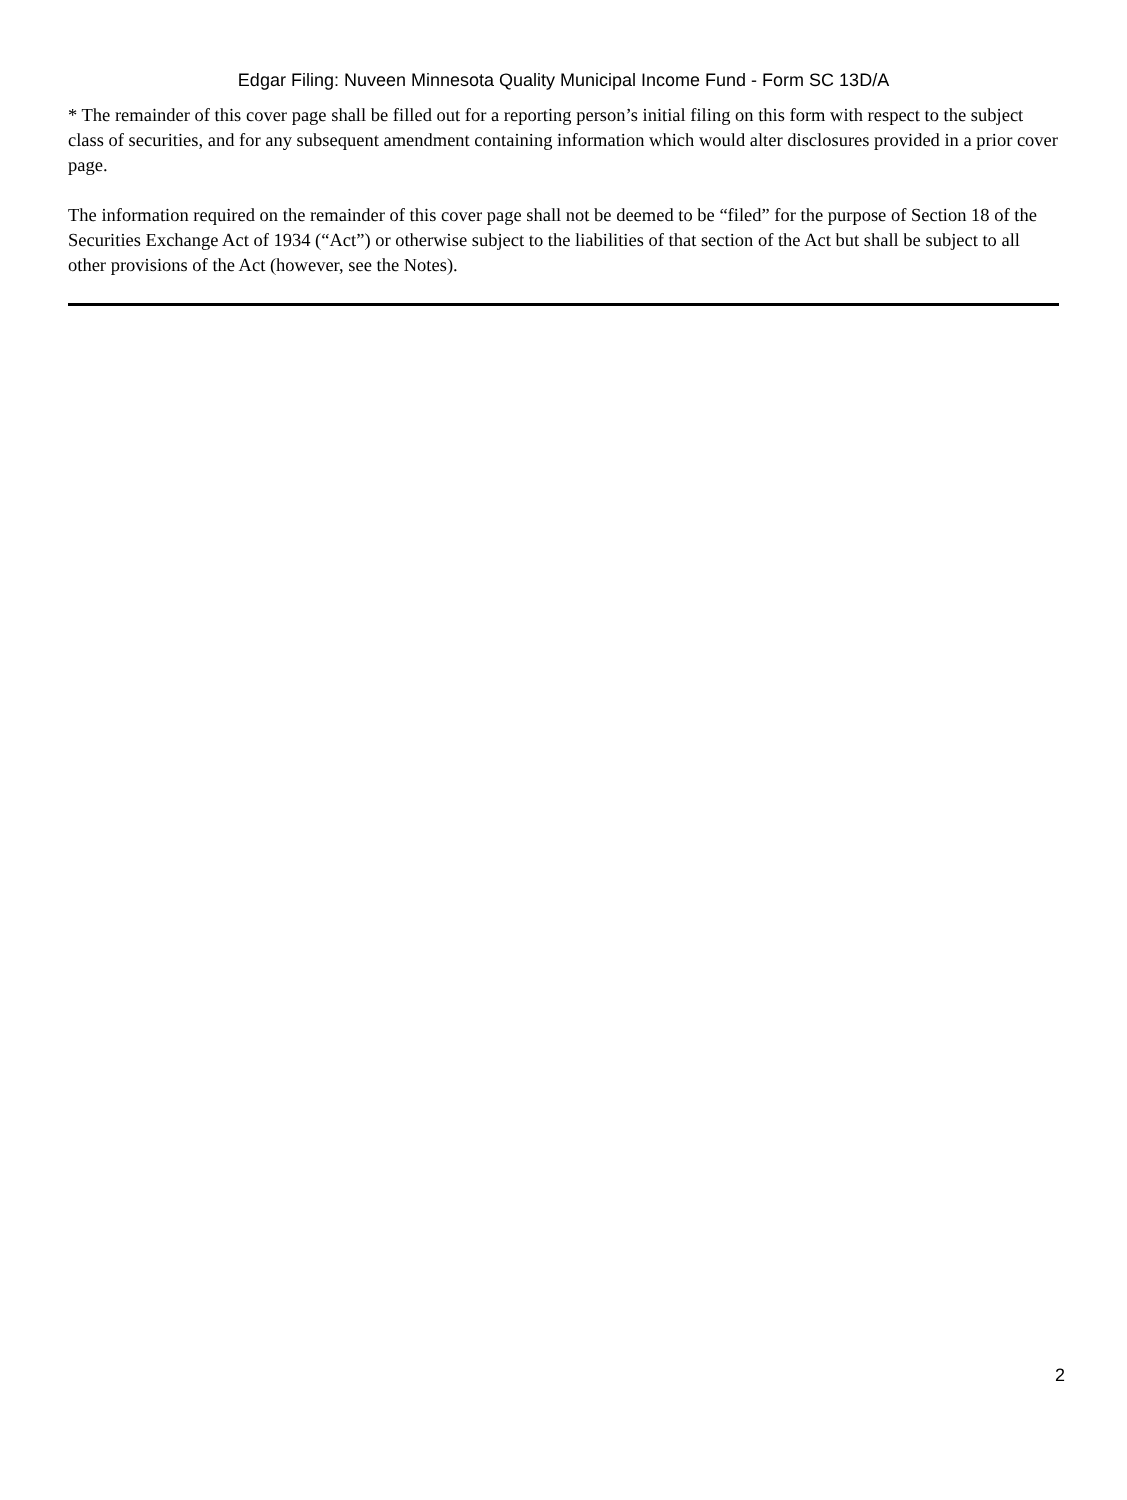Edgar Filing: Nuveen Minnesota Quality Municipal Income Fund - Form SC 13D/A
* The remainder of this cover page shall be filled out for a reporting person’s initial filing on this form with respect to the subject class of securities, and for any subsequent amendment containing information which would alter disclosures provided in a prior cover page.
The information required on the remainder of this cover page shall not be deemed to be “filed” for the purpose of Section 18 of the Securities Exchange Act of 1934 (“Act”) or otherwise subject to the liabilities of that section of the Act but shall be subject to all other provisions of the Act (however, see the Notes).
2